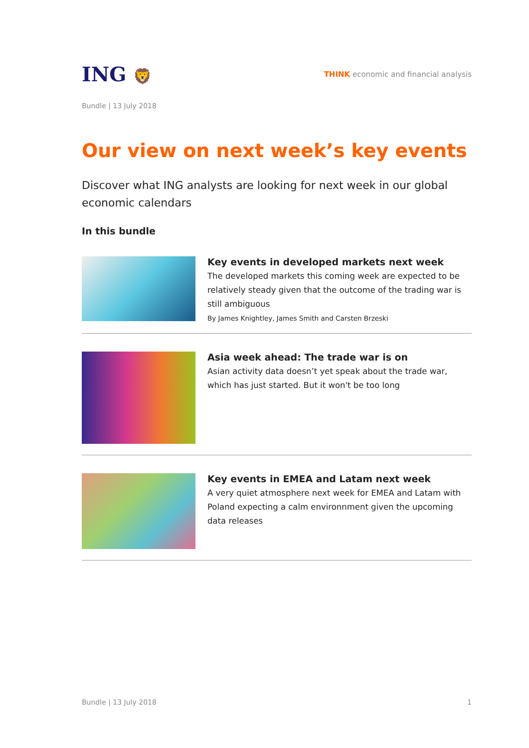ING 🦁
THINK economic and financial analysis
Bundle | 13 July 2018
Our view on next week’s key events
Discover what ING analysts are looking for next week in our global economic calendars
In this bundle
Key events in developed markets next week
The developed markets this coming week are expected to be relatively steady given that the outcome of the trading war is still ambiguous
By James Knightley, James Smith and Carsten Brzeski
Asia week ahead: The trade war is on
Asian activity data doesn’t yet speak about the trade war, which has just started. But it won't be too long
Key events in EMEA and Latam next week
A very quiet atmosphere next week for EMEA and Latam with Poland expecting a calm environnment given the upcoming data releases
Bundle | 13 July 2018 1